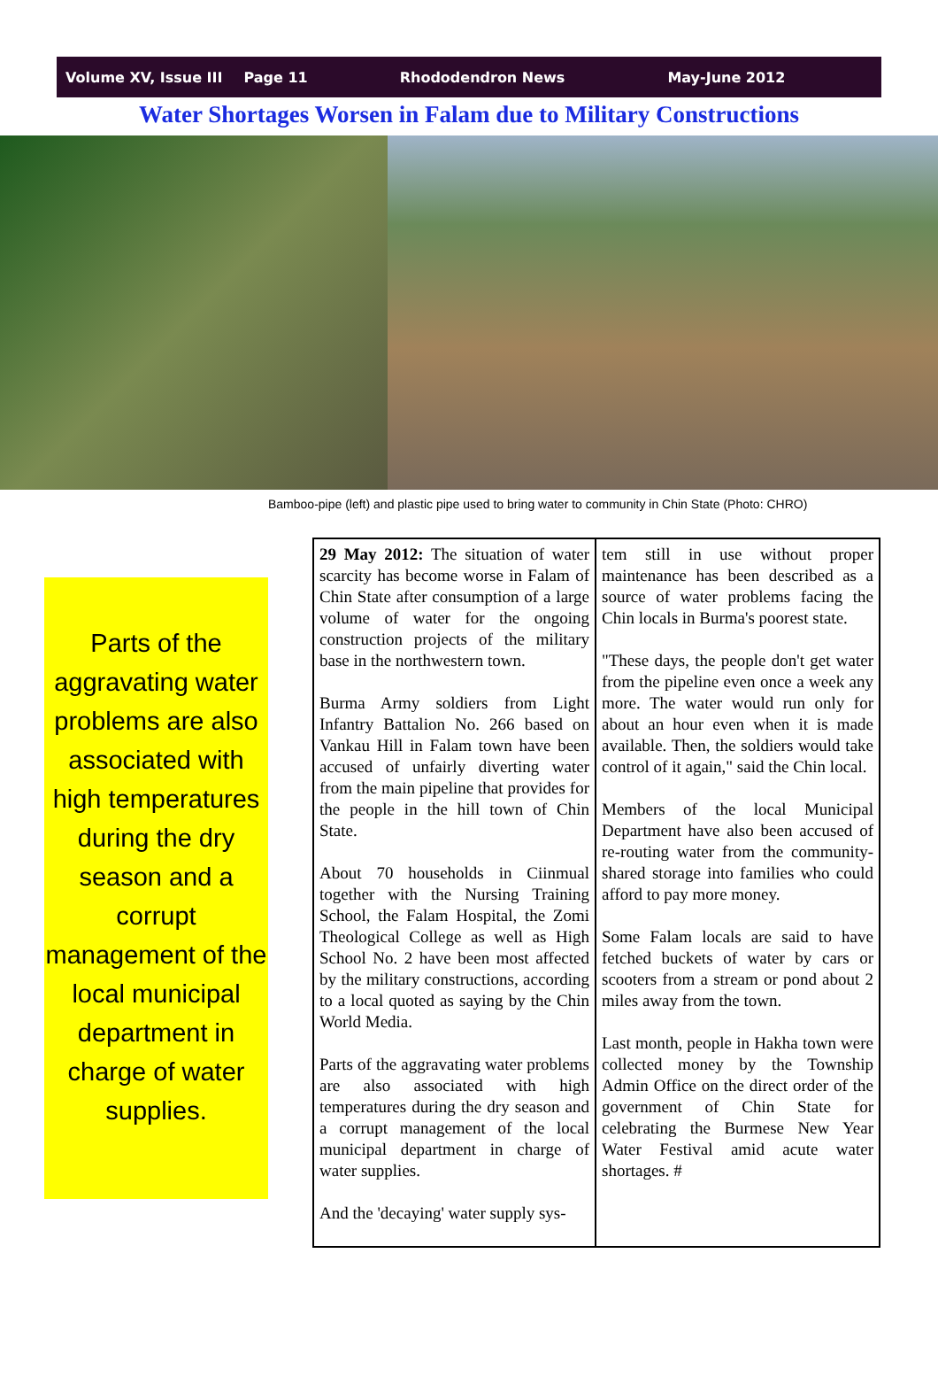Volume XV, Issue III Page 11 Rhododendron News May-June 2012
Water Shortages Worsen in Falam due to Military Constructions
Bamboo-pipe (left) and plastic pipe used to bring water to community in Chin State (Photo: CHRO)
Parts of the aggravating water problems are also associated with high temperatures during the dry season and a corrupt management of the local municipal department in charge of water supplies.
29 May 2012: The situation of water scarcity has become worse in Falam of Chin State after consumption of a large volume of water for the ongoing construction projects of the military base in the northwestern town.
Burma Army soldiers from Light Infantry Battalion No. 266 based on Vankau Hill in Falam town have been accused of unfairly diverting water from the main pipeline that provides for the people in the hill town of Chin State.
About 70 households in Ciinmual together with the Nursing Training School, the Falam Hospital, the Zomi Theological College as well as High School No. 2 have been most affected by the military constructions, according to a local quoted as saying by the Chin World Media.
Parts of the aggravating water problems are also associated with high temperatures during the dry season and a corrupt management of the local municipal department in charge of water supplies.
And the 'decaying' water supply sys-
tem still in use without proper maintenance has been described as a source of water problems facing the Chin locals in Burma's poorest state.
"These days, the people don't get water from the pipeline even once a week any more. The water would run only for about an hour even when it is made available. Then, the soldiers would take control of it again," said the Chin local.
Members of the local Municipal Department have also been accused of re-routing water from the community-shared storage into families who could afford to pay more money.
Some Falam locals are said to have fetched buckets of water by cars or scooters from a stream or pond about 2 miles away from the town.
Last month, people in Hakha town were collected money by the Township Admin Office on the direct order of the government of Chin State for celebrating the Burmese New Year Water Festival amid acute water shortages. #